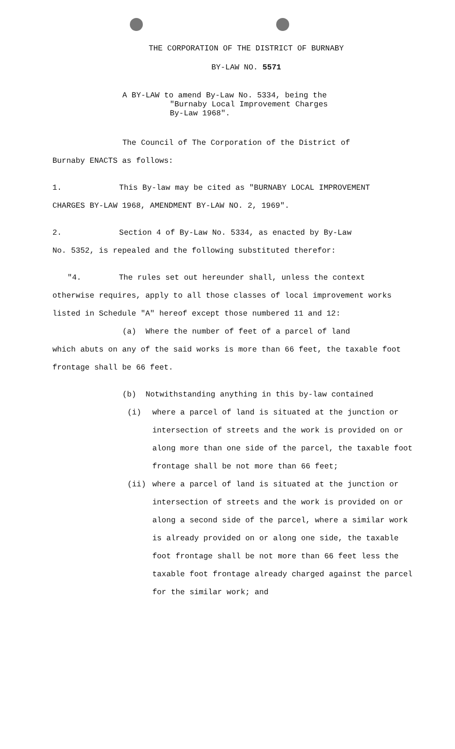THE CORPORATION OF THE DISTRICT OF BURNABY
BY-LAW NO. 5571
A BY-LAW to amend By-Law No. 5334, being the
"Burnaby Local Improvement Charges
By-Law 1968".
The Council of The Corporation of the District of
Burnaby ENACTS as follows:
1. This By-law may be cited as "BURNABY LOCAL IMPROVEMENT
CHARGES BY-LAW 1968, AMENDMENT BY-LAW NO. 2, 1969".
2. Section 4 of By-Law No. 5334, as enacted by By-Law
No. 5352, is repealed and the following substituted therefor:
"4. The rules set out hereunder shall, unless the context
otherwise requires, apply to all those classes of local improvement works listed in Schedule "A" hereof except those numbered 11 and 12:
(a) Where the number of feet of a parcel of land
which abuts on any of the said works is more than 66 feet, the taxable foot frontage shall be 66 feet.
(b) Notwithstanding anything in this by-law contained
(i) where a parcel of land is situated at the junction or intersection of streets and the work is provided on or along more than one side of the parcel, the taxable foot frontage shall be not more than 66 feet;
(ii) where a parcel of land is situated at the junction or intersection of streets and the work is provided on or along a second side of the parcel, where a similar work is already provided on or along one side, the taxable foot frontage shall be not more than 66 feet less the taxable foot frontage already charged against the parcel for the similar work; and